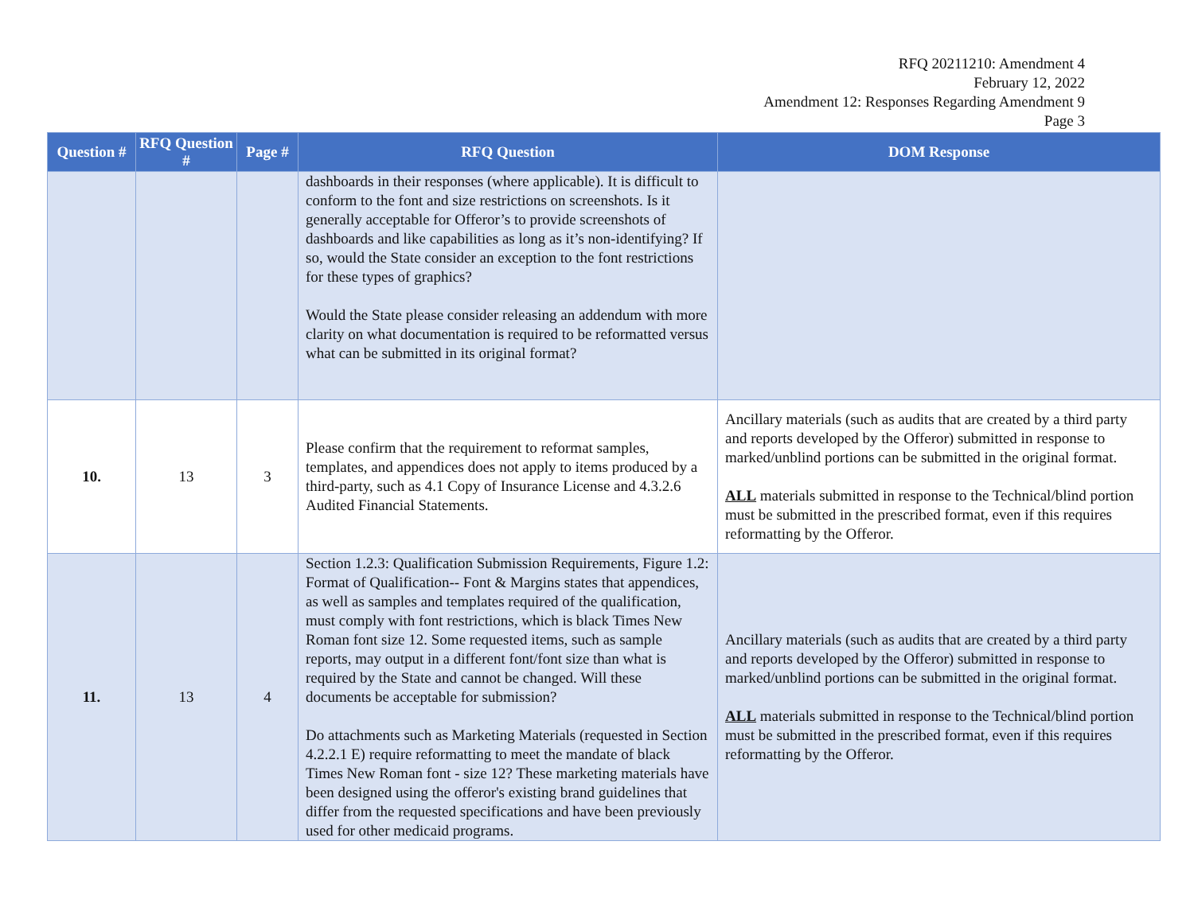RFQ 20211210: Amendment 4
February 12, 2022
Amendment 12: Responses Regarding Amendment 9
Page 3
| Question # | RFQ Question # | Page # | RFQ Question | DOM Response |
| --- | --- | --- | --- | --- |
| | | | dashboards in their responses (where applicable). It is difficult to conform to the font and size restrictions on screenshots. Is it generally acceptable for Offeror’s to provide screenshots of dashboards and like capabilities as long as it’s non-identifying? If so, would the State consider an exception to the font restrictions for these types of graphics? Would the State please consider releasing an addendum with more clarity on what documentation is required to be reformatted versus what can be submitted in its original format? | |
| 10. | 13 | 3 | Please confirm that the requirement to reformat samples, templates, and appendices does not apply to items produced by a third-party, such as 4.1 Copy of Insurance License and 4.3.2.6 Audited Financial Statements. | Ancillary materials (such as audits that are created by a third party and reports developed by the Offeror) submitted in response to marked/unblind portions can be submitted in the original format. ALL materials submitted in response to the Technical/blind portion must be submitted in the prescribed format, even if this requires reformatting by the Offeror. |
| 11. | 13 | 4 | Section 1.2.3: Qualification Submission Requirements, Figure 1.2: Format of Qualification-- Font & Margins states that appendices, as well as samples and templates required of the qualification, must comply with font restrictions, which is black Times New Roman font size 12. Some requested items, such as sample reports, may output in a different font/font size than what is required by the State and cannot be changed. Will these documents be acceptable for submission? Do attachments such as Marketing Materials (requested in Section 4.2.2.1 E) require reformatting to meet the mandate of black Times New Roman font - size 12? These marketing materials have been designed using the offeror's existing brand guidelines that differ from the requested specifications and have been previously used for other medicaid programs. | Ancillary materials (such as audits that are created by a third party and reports developed by the Offeror) submitted in response to marked/unblind portions can be submitted in the original format. ALL materials submitted in response to the Technical/blind portion must be submitted in the prescribed format, even if this requires reformatting by the Offeror. |